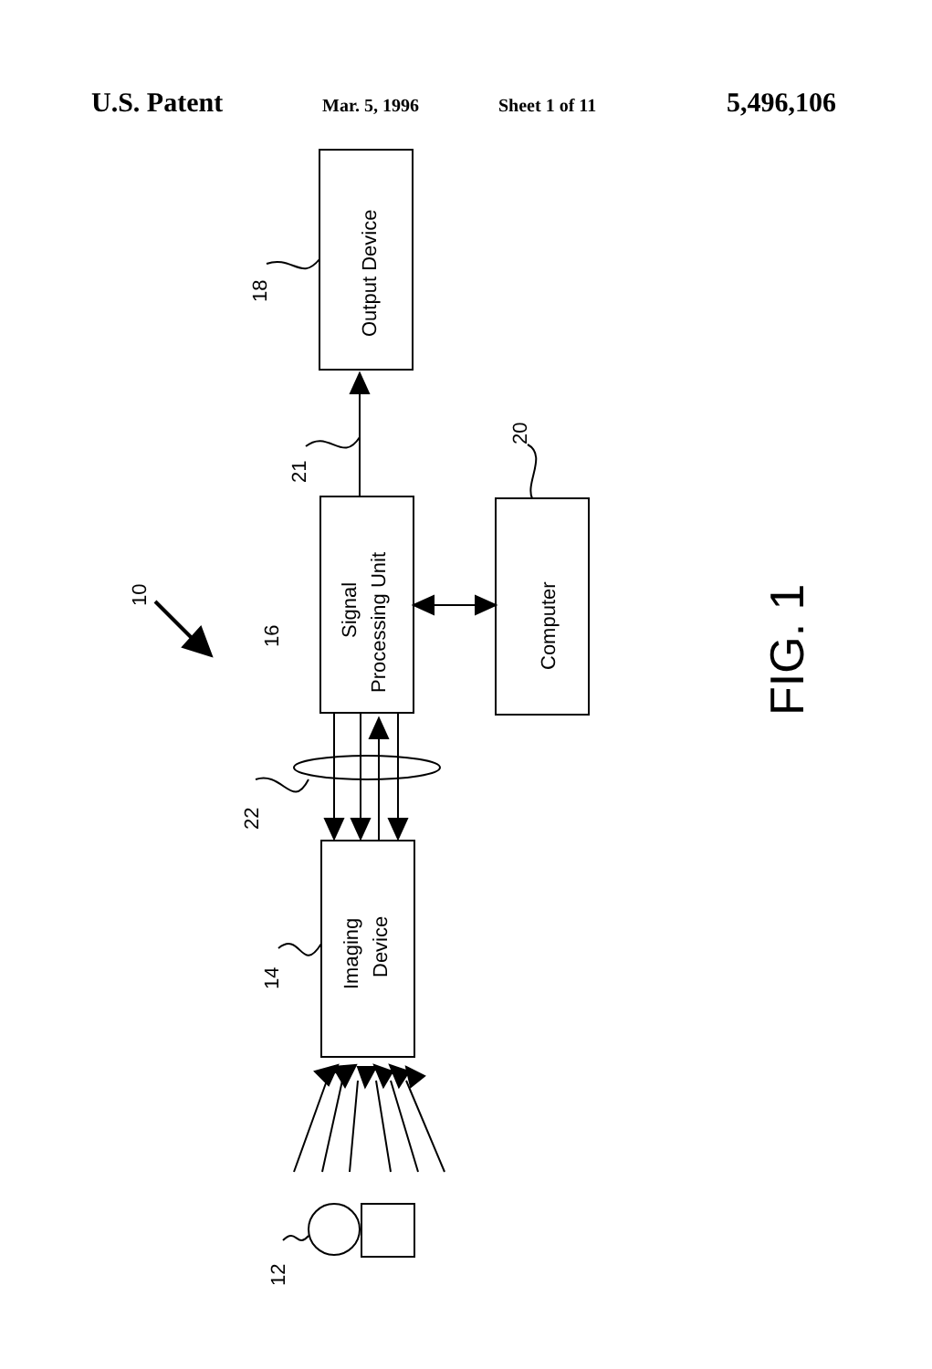U.S. Patent Mar. 5, 1996 Sheet 1 of 11 5,496,106
Output Device
18
21
Signal
Processing Unit
16
10
Computer
20
22
Imaging
Device
14
12
FIG. 1